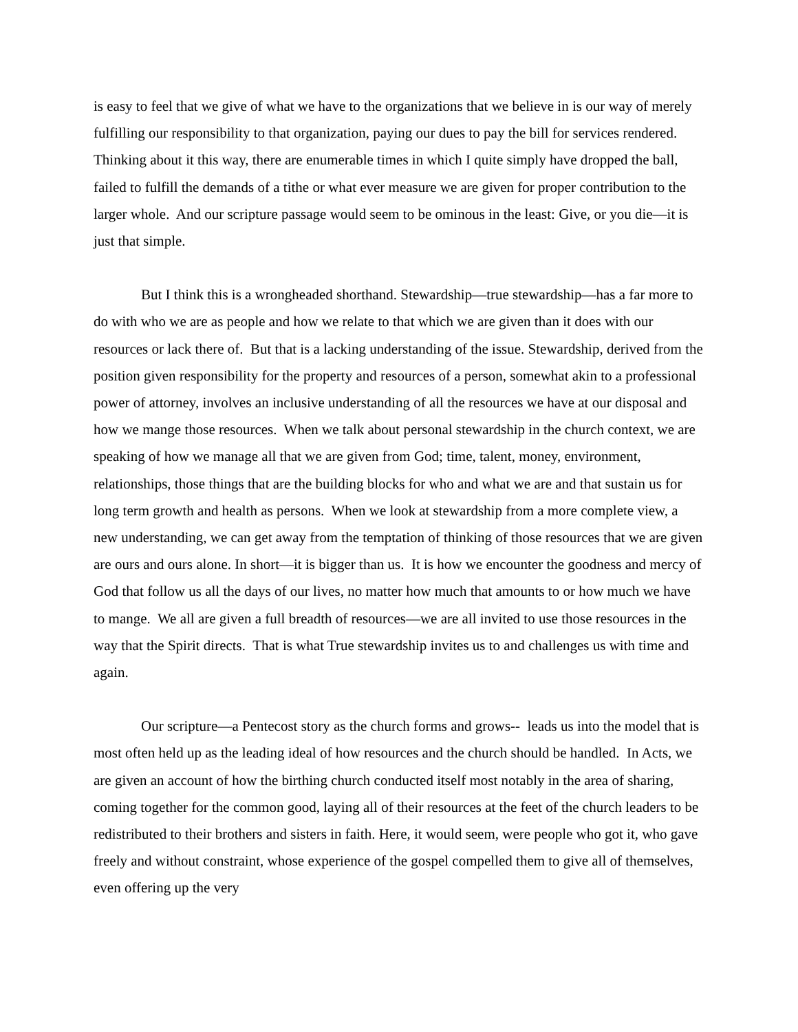is easy to feel that we give of what we have to the organizations that we believe in is our way of merely fulfilling our responsibility to that organization, paying our dues to pay the bill for services rendered. Thinking about it this way, there are enumerable times in which I quite simply have dropped the ball, failed to fulfill the demands of a tithe or what ever measure we are given for proper contribution to the larger whole. And our scripture passage would seem to be ominous in the least: Give, or you die—it is just that simple.
But I think this is a wrongheaded shorthand. Stewardship—true stewardship—has a far more to do with who we are as people and how we relate to that which we are given than it does with our resources or lack there of. But that is a lacking understanding of the issue. Stewardship, derived from the position given responsibility for the property and resources of a person, somewhat akin to a professional power of attorney, involves an inclusive understanding of all the resources we have at our disposal and how we mange those resources. When we talk about personal stewardship in the church context, we are speaking of how we manage all that we are given from God; time, talent, money, environment, relationships, those things that are the building blocks for who and what we are and that sustain us for long term growth and health as persons. When we look at stewardship from a more complete view, a new understanding, we can get away from the temptation of thinking of those resources that we are given are ours and ours alone. In short—it is bigger than us. It is how we encounter the goodness and mercy of God that follow us all the days of our lives, no matter how much that amounts to or how much we have to mange. We all are given a full breadth of resources—we are all invited to use those resources in the way that the Spirit directs. That is what True stewardship invites us to and challenges us with time and again.
Our scripture—a Pentecost story as the church forms and grows-- leads us into the model that is most often held up as the leading ideal of how resources and the church should be handled. In Acts, we are given an account of how the birthing church conducted itself most notably in the area of sharing, coming together for the common good, laying all of their resources at the feet of the church leaders to be redistributed to their brothers and sisters in faith. Here, it would seem, were people who got it, who gave freely and without constraint, whose experience of the gospel compelled them to give all of themselves, even offering up the very